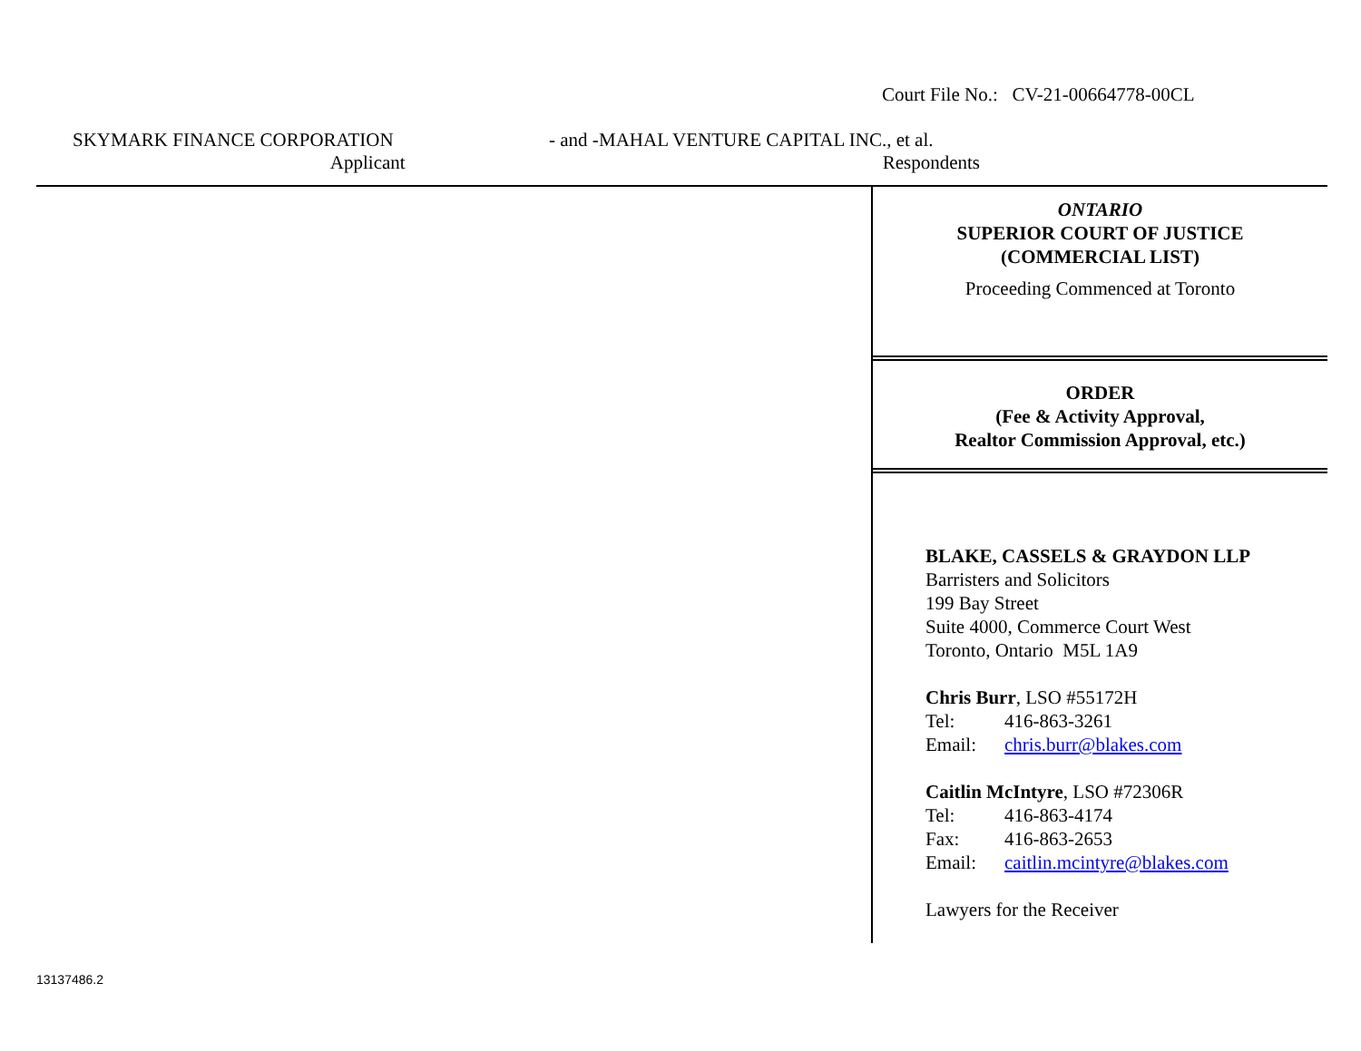Court File No.: CV-21-00664778-00CL
SKYMARK FINANCE CORPORATION - and - MAHAL VENTURE CAPITAL INC., et al.
Applicant Respondents
ONTARIO
SUPERIOR COURT OF JUSTICE
(COMMERCIAL LIST)
Proceeding Commenced at Toronto
ORDER
(Fee & Activity Approval,
Realtor Commission Approval, etc.)
BLAKE, CASSELS & GRAYDON LLP
Barristers and Solicitors
199 Bay Street
Suite 4000, Commerce Court West
Toronto, Ontario M5L 1A9
Chris Burr, LSO #55172H
Tel: 416-863-3261
Email: chris.burr@blakes.com
Caitlin McIntyre, LSO #72306R
Tel: 416-863-4174
Fax: 416-863-2653
Email: caitlin.mcintyre@blakes.com
Lawyers for the Receiver
13137486.2